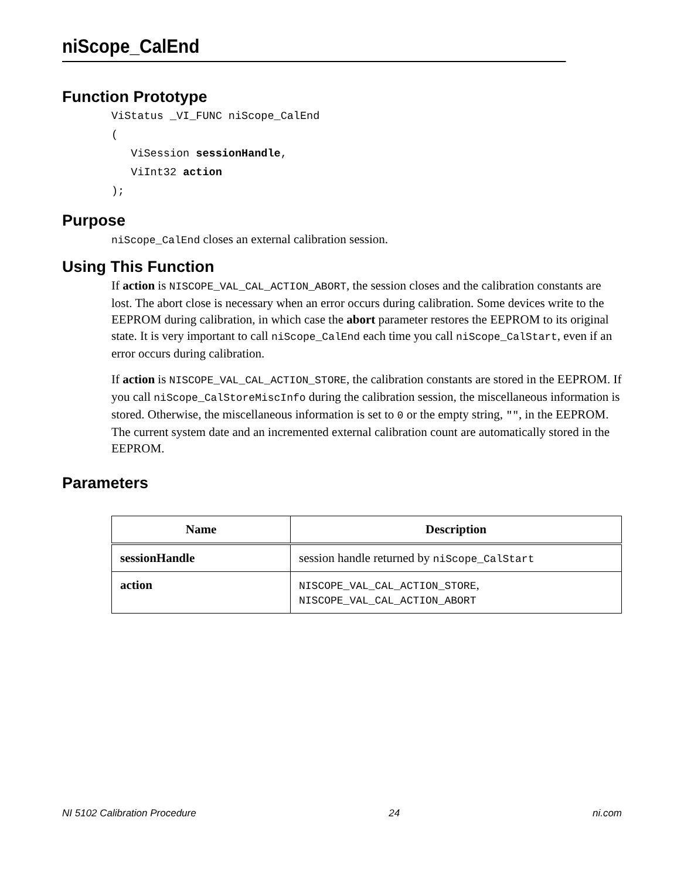niScope_CalEnd
Function Prototype
ViStatus _VI_FUNC niScope_CalEnd
(
   ViSession sessionHandle,
   ViInt32 action
);
Purpose
niScope_CalEnd closes an external calibration session.
Using This Function
If action is NISCOPE_VAL_CAL_ACTION_ABORT, the session closes and the calibration constants are lost. The abort close is necessary when an error occurs during calibration. Some devices write to the EEPROM during calibration, in which case the abort parameter restores the EEPROM to its original state. It is very important to call niScope_CalEnd each time you call niScope_CalStart, even if an error occurs during calibration.
If action is NISCOPE_VAL_CAL_ACTION_STORE, the calibration constants are stored in the EEPROM. If you call niScope_CalStoreMiscInfo during the calibration session, the miscellaneous information is stored. Otherwise, the miscellaneous information is set to 0 or the empty string, "", in the EEPROM. The current system date and an incremented external calibration count are automatically stored in the EEPROM.
Parameters
| Name | Description |
| --- | --- |
| sessionHandle | session handle returned by niScope_CalStart |
| action | NISCOPE_VAL_CAL_ACTION_STORE , NISCOPE_VAL_CAL_ACTION_ABORT |
NI 5102 Calibration Procedure 24 ni.com